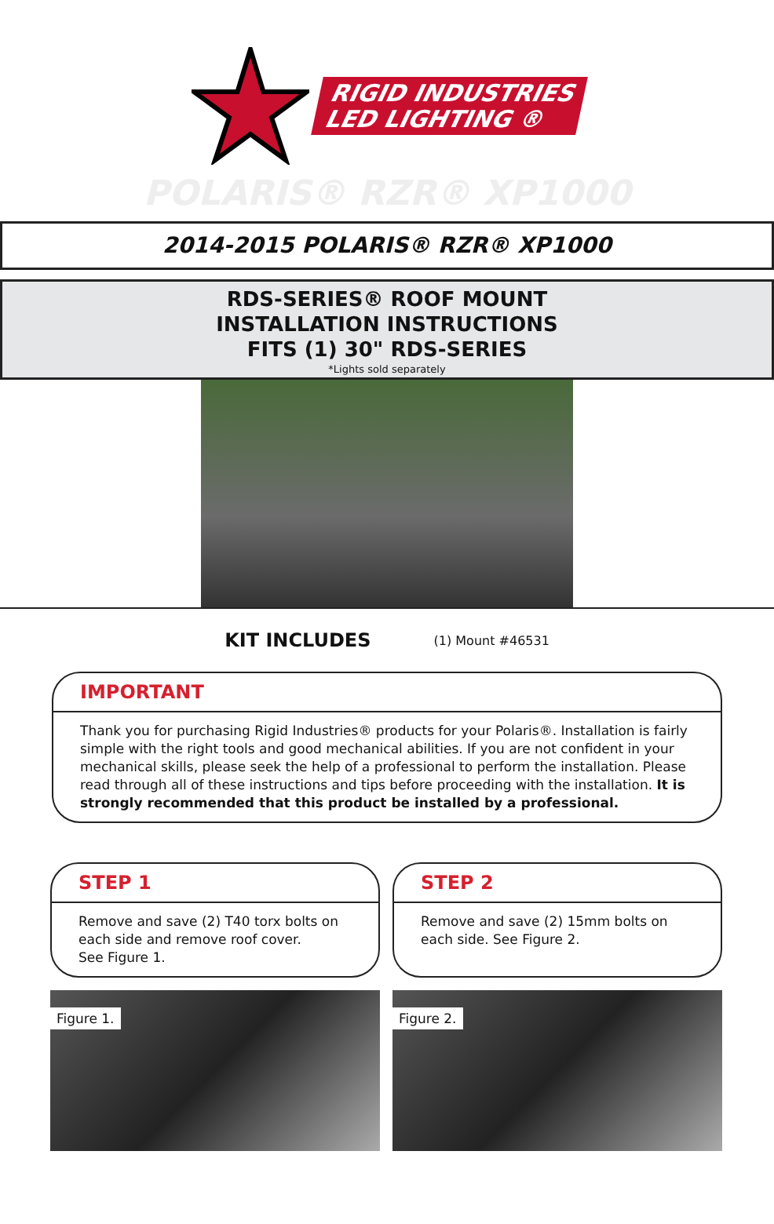RIGID INDUSTRIES
LED LIGHTING ®
POLARIS® RZR® XP1000
2014-2015 POLARIS® RZR® XP1000
RDS-SERIES® ROOF MOUNT
INSTALLATION INSTRUCTIONS
FITS (1) 30" RDS-SERIES
*Lights sold separately
KIT INCLUDES (1) Mount #46531
IMPORTANT
Thank you for purchasing Rigid Industries® products for your Polaris®. Installation is fairly simple with the right tools and good mechanical abilities. If you are not confident in your mechanical skills, please seek the help of a professional to perform the installation. Please read through all of these instructions and tips before proceeding with the installation. It is strongly recommended that this product be installed by a professional.
STEP 1
Remove and save (2) T40 torx bolts on each side and remove roof cover.
See Figure 1.
Figure 1.
STEP 2
Remove and save (2) 15mm bolts on each side. See Figure 2.
Figure 2.